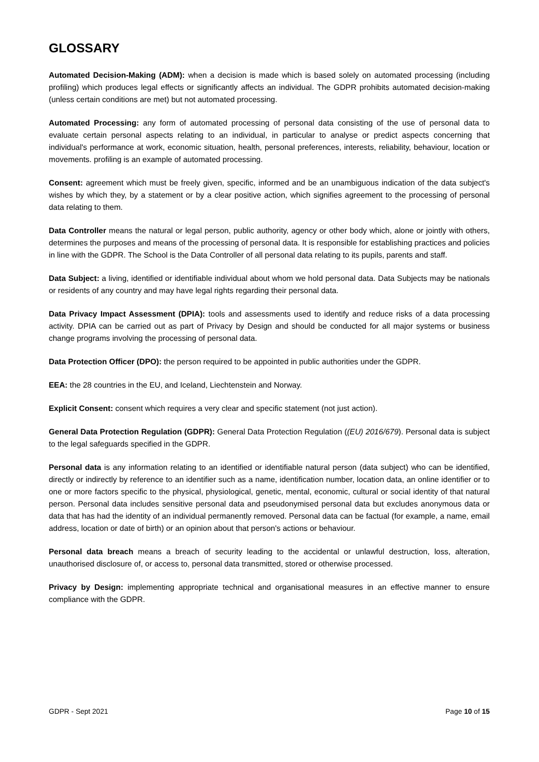GLOSSARY
Automated Decision-Making (ADM): when a decision is made which is based solely on automated processing (including profiling) which produces legal effects or significantly affects an individual. The GDPR prohibits automated decision-making (unless certain conditions are met) but not automated processing.
Automated Processing: any form of automated processing of personal data consisting of the use of personal data to evaluate certain personal aspects relating to an individual, in particular to analyse or predict aspects concerning that individual's performance at work, economic situation, health, personal preferences, interests, reliability, behaviour, location or movements. profiling is an example of automated processing.
Consent: agreement which must be freely given, specific, informed and be an unambiguous indication of the data subject's wishes by which they, by a statement or by a clear positive action, which signifies agreement to the processing of personal data relating to them.
Data Controller means the natural or legal person, public authority, agency or other body which, alone or jointly with others, determines the purposes and means of the processing of personal data. It is responsible for establishing practices and policies in line with the GDPR. The School is the Data Controller of all personal data relating to its pupils, parents and staff.
Data Subject: a living, identified or identifiable individual about whom we hold personal data. Data Subjects may be nationals or residents of any country and may have legal rights regarding their personal data.
Data Privacy Impact Assessment (DPIA): tools and assessments used to identify and reduce risks of a data processing activity. DPIA can be carried out as part of Privacy by Design and should be conducted for all major systems or business change programs involving the processing of personal data.
Data Protection Officer (DPO): the person required to be appointed in public authorities under the GDPR.
EEA: the 28 countries in the EU, and Iceland, Liechtenstein and Norway.
Explicit Consent: consent which requires a very clear and specific statement (not just action).
General Data Protection Regulation (GDPR): General Data Protection Regulation ((EU) 2016/679). Personal data is subject to the legal safeguards specified in the GDPR.
Personal data is any information relating to an identified or identifiable natural person (data subject) who can be identified, directly or indirectly by reference to an identifier such as a name, identification number, location data, an online identifier or to one or more factors specific to the physical, physiological, genetic, mental, economic, cultural or social identity of that natural person. Personal data includes sensitive personal data and pseudonymised personal data but excludes anonymous data or data that has had the identity of an individual permanently removed. Personal data can be factual (for example, a name, email address, location or date of birth) or an opinion about that person's actions or behaviour.
Personal data breach means a breach of security leading to the accidental or unlawful destruction, loss, alteration, unauthorised disclosure of, or access to, personal data transmitted, stored or otherwise processed.
Privacy by Design: implementing appropriate technical and organisational measures in an effective manner to ensure compliance with the GDPR.
GDPR - Sept 2021 Page 10 of 15